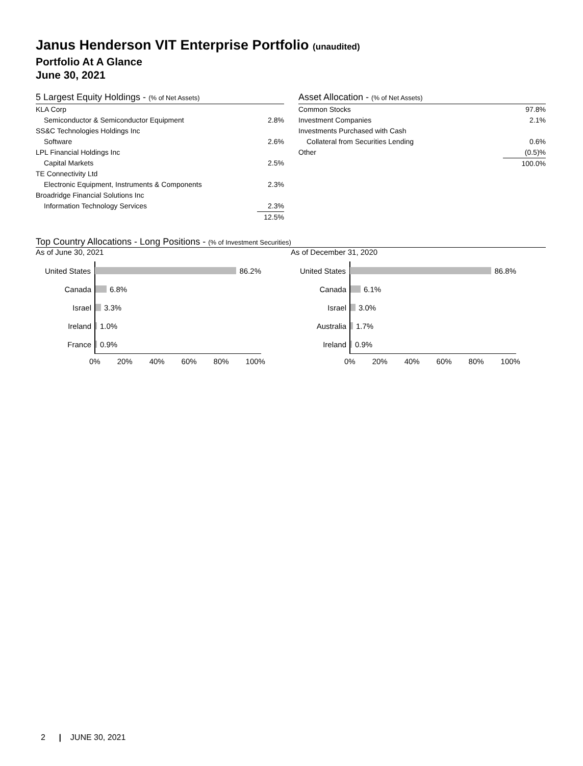Janus Henderson VIT Enterprise Portfolio (unaudited)
Portfolio At A Glance
June 30, 2021
5 Largest Equity Holdings - (% of Net Assets)
| KLA Corp | |
| Semiconductor & Semiconductor Equipment | 2.8% |
| SS&C Technologies Holdings Inc | |
| Software | 2.6% |
| LPL Financial Holdings Inc | |
| Capital Markets | 2.5% |
| TE Connectivity Ltd | |
| Electronic Equipment, Instruments & Components | 2.3% |
| Broadridge Financial Solutions Inc | |
| Information Technology Services | 2.3% |
| | 12.5% |
Asset Allocation - (% of Net Assets)
| Common Stocks | 97.8% |
| Investment Companies | 2.1% |
| Investments Purchased with Cash | |
| Collateral from Securities Lending | 0.6% |
| Other | (0.5)% |
| | 100.0% |
Top Country Allocations - Long Positions - (% of Investment Securities)
As of June 30, 2021
United States 86.2%
Canada 6.8%
Israel 3.3%
Ireland 1.0%
France 0.9%
0% 20% 40% 60% 80% 100%
As of December 31, 2020
United States 86.8%
Canada 6.1%
Israel 3.0%
Australia 1.7%
Ireland 0.9%
0% 20% 40% 60% 80% 100%
2 | JUNE 30, 2021